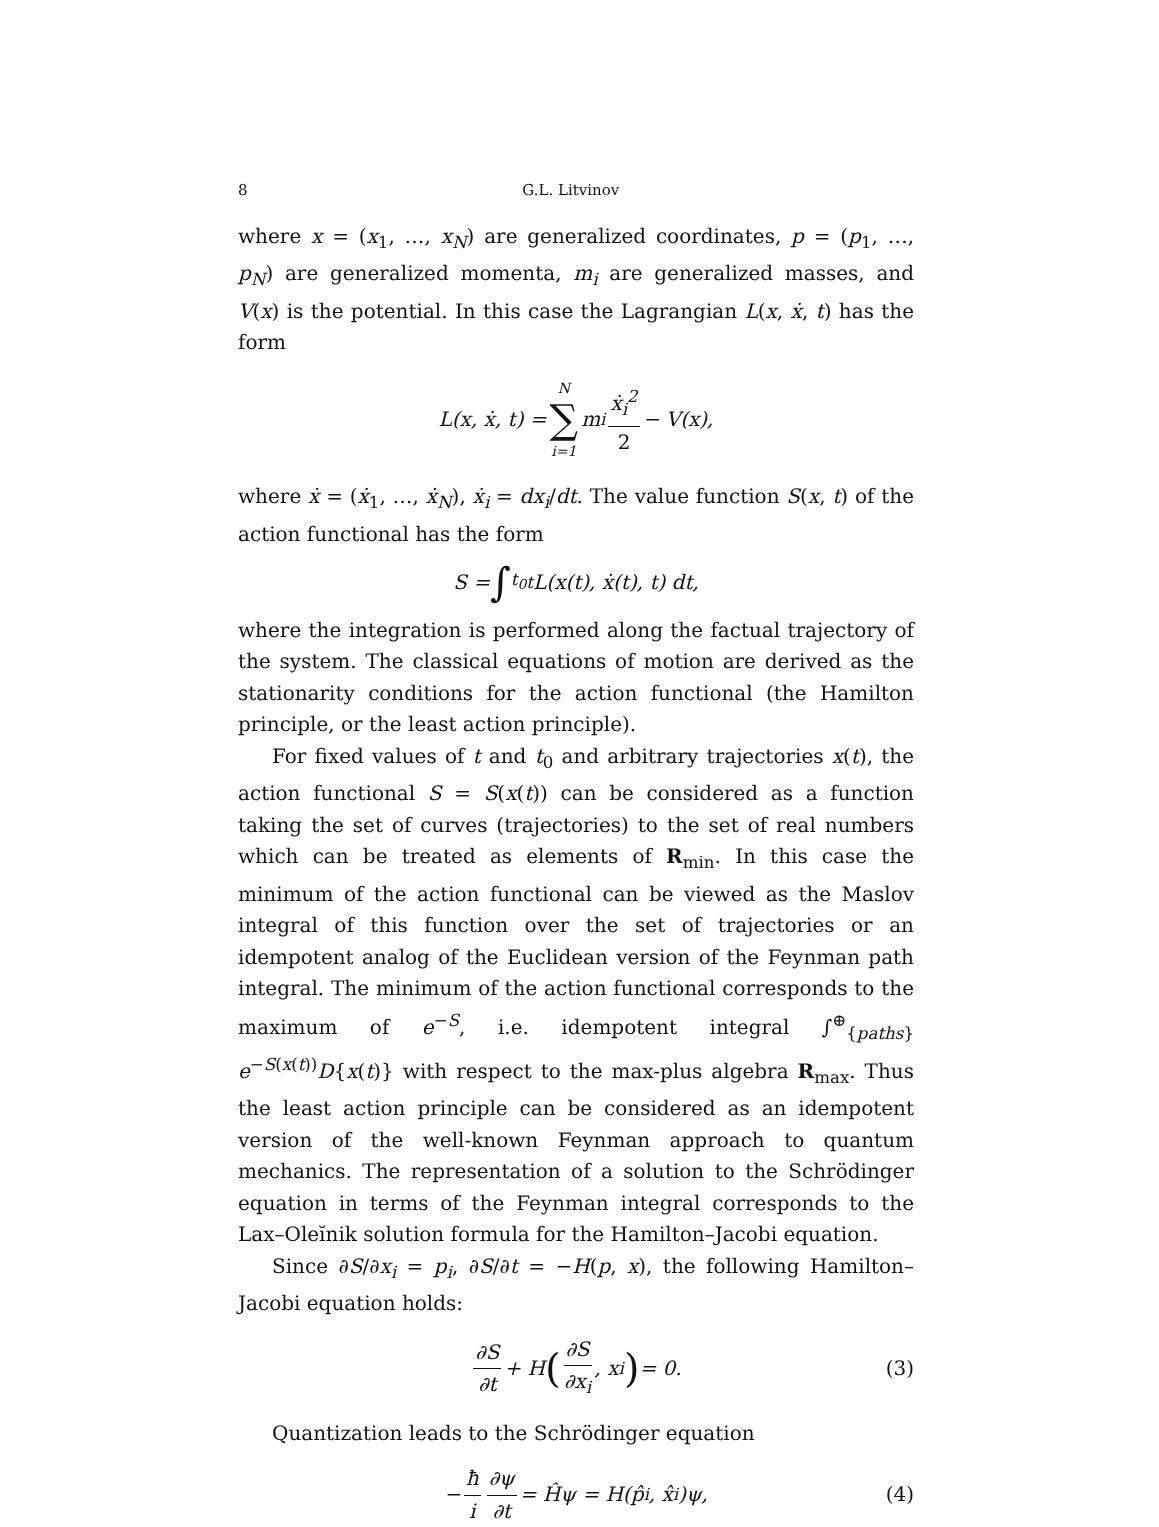8 G.L. Litvinov
where x = (x<sub>1</sub>, …, x<sub>N</sub>) are generalized coordinates, p = (p<sub>1</sub>, …, p<sub>N</sub>) are generalized momenta, m<sub>i</sub> are generalized masses, and V(x) is the potential. In this case the Lagrangian L(x, ẋ, t) has the form
L(x, ẋ, t) = N ∑ i=1 m<sub>i</sub> ẋ<sub>i</sub><sup>2</sup> 2 − V(x),
where ẋ = (ẋ<sub>1</sub>, …, ẋ<sub>N</sub>), ẋ<sub>i</sub> = dx<sub>i</sub>/dt. The value function S(x, t) of the action functional has the form
S = ∫<sub>t<sub>0</sub></sub><sup>t</sup> L(x(t), ẋ(t), t) dt,
where the integration is performed along the factual trajectory of the system. The classical equations of motion are derived as the stationarity conditions for the action functional (the Hamilton principle, or the least action principle).
For fixed values of t and t<sub>0</sub> and arbitrary trajectories x(t), the action functional S = S(x(t)) can be considered as a function taking the set of curves (trajectories) to the set of real numbers which can be treated as elements of R<sub>min</sub>. In this case the minimum of the action functional can be viewed as the Maslov integral of this function over the set of trajectories or an idempotent analog of the Euclidean version of the Feynman path integral. The minimum of the action functional corresponds to the maximum of e<sup>−S</sup>, i.e. idempotent integral ∫<sup>⊕</sup><sub>{paths}</sub> e<sup>−S(x(t))</sup>D{x(t)} with respect to the max-plus algebra R<sub>max</sub>. Thus the least action principle can be considered as an idempotent version of the well-known Feynman approach to quantum mechanics. The representation of a solution to the Schrödinger equation in terms of the Feynman integral corresponds to the Lax–Oleĭnik solution formula for the Hamilton–Jacobi equation.
Since ∂S/∂x<sub>i</sub> = p<sub>i</sub>, ∂S/∂t = −H(p, x), the following Hamilton–Jacobi equation holds:
∂S ∂t + H (∂S ∂x<sub>i</sub>, x<sub>i</sub>) = 0. (3)
Quantization leads to the Schrödinger equation
− ħ i ∂ψ ∂t = Ĥψ = H(p̂<sub>i</sub>, x̂<sub>i</sub>)ψ, (4)